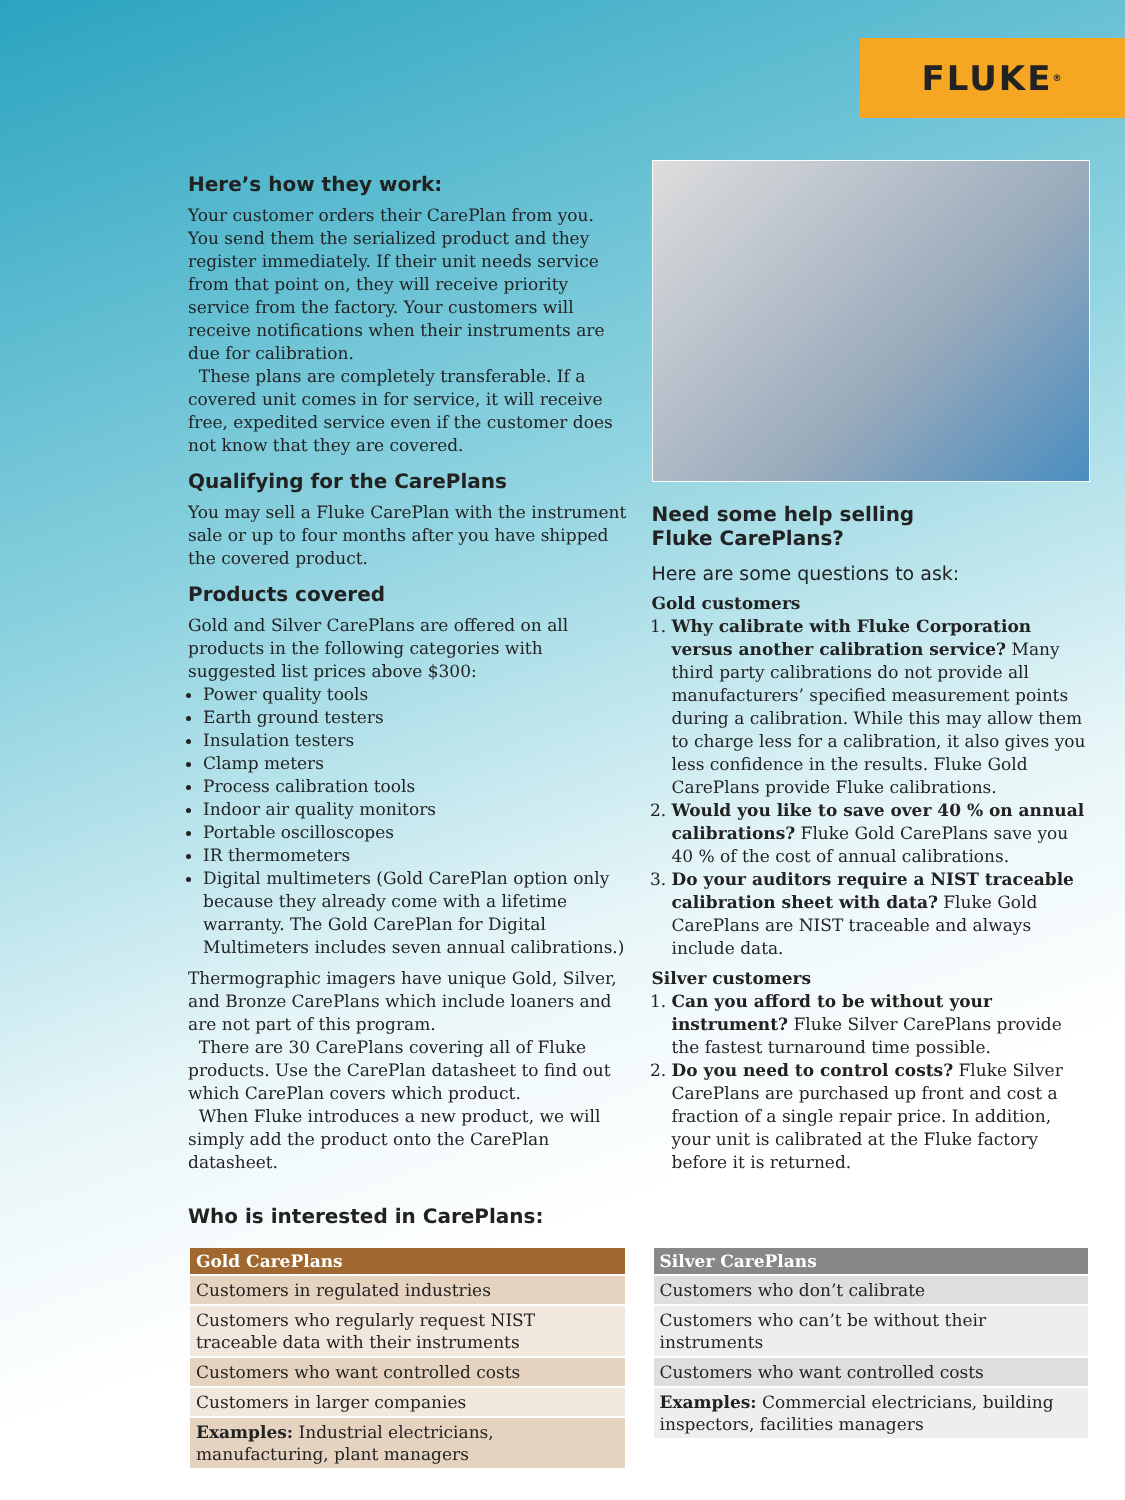FLUKE<sup>®</sup>
Here’s how they work:
Your customer orders their CarePlan from you. You send them the serialized product and they register immediately. If their unit needs service from that point on, they will receive priority service from the factory. Your customers will receive notifications when their instruments are due for calibration.
These plans are completely transferable. If a covered unit comes in for service, it will receive free, expedited service even if the customer does not know that they are covered.
Qualifying for the CarePlans
You may sell a Fluke CarePlan with the instrument sale or up to four months after you have shipped the covered product.
Products covered
Gold and Silver CarePlans are offered on all products in the following categories with suggested list prices above $300:
Power quality tools
Earth ground testers
Insulation testers
Clamp meters
Process calibration tools
Indoor air quality monitors
Portable oscilloscopes
IR thermometers
Digital multimeters (Gold CarePlan option only because they already come with a lifetime warranty. The Gold CarePlan for Digital Multimeters includes seven annual calibrations.)
Thermographic imagers have unique Gold, Silver, and Bronze CarePlans which include loaners and are not part of this program.
There are 30 CarePlans covering all of Fluke products. Use the CarePlan datasheet to find out which CarePlan covers which product.
When Fluke introduces a new product, we will simply add the product onto the CarePlan datasheet.
Who is interested in CarePlans:
Need some help selling
Fluke CarePlans?
Here are some questions to ask:
Gold customers
1. Why calibrate with Fluke Corporation versus another calibration service? Many third party calibrations do not provide all manufacturers’ specified measurement points during a calibration. While this may allow them to charge less for a calibration, it also gives you less confidence in the results. Fluke Gold CarePlans provide Fluke calibrations.
2. Would you like to save over 40 % on annual calibrations? Fluke Gold CarePlans save you 40 % of the cost of annual calibrations.
3. Do your auditors require a NIST traceable calibration sheet with data? Fluke Gold CarePlans are NIST traceable and always include data.
Silver customers
1. Can you afford to be without your instrument? Fluke Silver CarePlans provide the fastest turnaround time possible.
2. Do you need to control costs? Fluke Silver CarePlans are purchased up front and cost a fraction of a single repair price. In addition, your unit is calibrated at the Fluke factory before it is returned.
| Gold CarePlans |
| --- |
| Customers in regulated industries |
| Customers who regularly request NIST traceable data with their instruments |
| Customers who want controlled costs |
| Customers in larger companies |
| Examples: Industrial electricians, manufacturing, plant managers |
| Silver CarePlans |
| --- |
| Customers who don’t calibrate |
| Customers who can’t be without their instruments |
| Customers who want controlled costs |
| Examples: Commercial electricians, building inspectors, facilities managers |